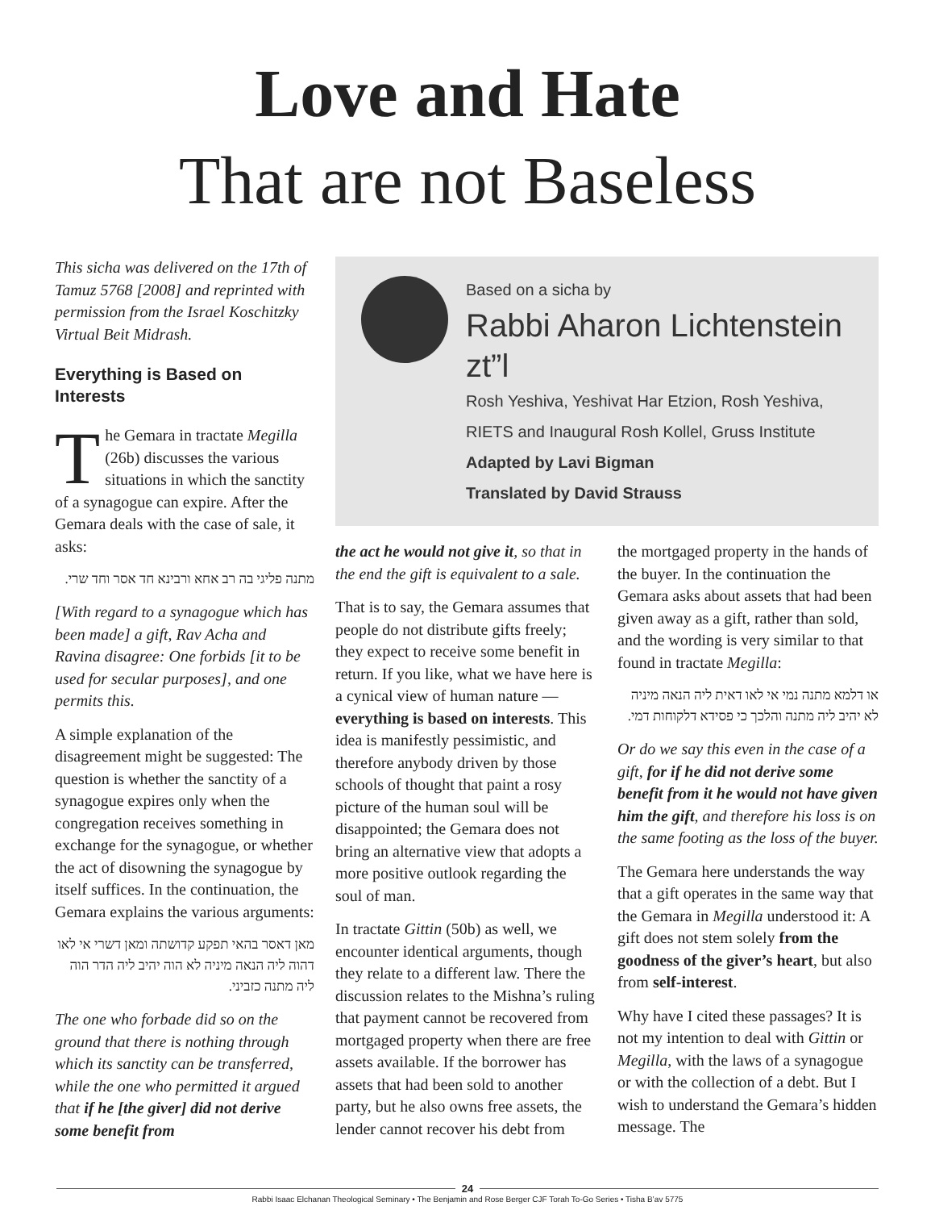Love and Hate
That are not Baseless
This sicha was delivered on the 17th of Tamuz 5768 [2008] and reprinted with permission from the Israel Koschitzky Virtual Beit Midrash.
Everything is Based on Interests
The Gemara in tractate Megilla (26b) discusses the various situations in which the sanctity of a synagogue can expire. After the Gemara deals with the case of sale, it asks:
מתנה פליגי בה רב אחא ורבינא חד אסר וחד שרי.
[With regard to a synagogue which has been made] a gift, Rav Acha and Ravina disagree: One forbids [it to be used for secular purposes], and one permits this.
A simple explanation of the disagreement might be suggested: The question is whether the sanctity of a synagogue expires only when the congregation receives something in exchange for the synagogue, or whether the act of disowning the synagogue by itself suffices. In the continuation, the Gemara explains the various arguments:
מאן דאסר בהאי תפקע קדושתה ומאן דשרי אי לאו דהוה ליה הנאה מיניה לא הוה יהיב ליה הדר הוה ליה מתנה כזביני.
The one who forbade did so on the ground that there is nothing through which its sanctity can be transferred, while the one who permitted it argued that if he [the giver] did not derive some benefit from
Based on a sicha by
Rabbi Aharon Lichtenstein zt”l
Rosh Yeshiva, Yeshivat Har Etzion, Rosh Yeshiva,
RIETS and Inaugural Rosh Kollel, Gruss Institute
Adapted by Lavi Bigman
Translated by David Strauss
the act he would not give it, so that in the end the gift is equivalent to a sale.
That is to say, the Gemara assumes that people do not distribute gifts freely; they expect to receive some benefit in return. If you like, what we have here is a cynical view of human nature — everything is based on interests. This idea is manifestly pessimistic, and therefore anybody driven by those schools of thought that paint a rosy picture of the human soul will be disappointed; the Gemara does not bring an alternative view that adopts a more positive outlook regarding the soul of man.
In tractate Gittin (50b) as well, we encounter identical arguments, though they relate to a different law. There the discussion relates to the Mishna’s ruling that payment cannot be recovered from mortgaged property when there are free assets available. If the borrower has assets that had been sold to another party, but he also owns free assets, the lender cannot recover his debt from
the mortgaged property in the hands of the buyer. In the continuation the Gemara asks about assets that had been given away as a gift, rather than sold, and the wording is very similar to that found in tractate Megilla:
או דלמא מתנה נמי אי לאו דאית ליה הנאה מיניה לא יהיב ליה מתנה והלכך כי פסידא דלקוחות דמי.
Or do we say this even in the case of a gift, for if he did not derive some benefit from it he would not have given him the gift, and therefore his loss is on the same footing as the loss of the buyer.
The Gemara here understands the way that a gift operates in the same way that the Gemara in Megilla understood it: A gift does not stem solely from the goodness of the giver’s heart, but also from self-interest.
Why have I cited these passages? It is not my intention to deal with Gittin or Megilla, with the laws of a synagogue or with the collection of a debt. But I wish to understand the Gemara’s hidden message. The
24
Rabbi Isaac Elchanan Theological Seminary • The Benjamin and Rose Berger CJF Torah To-Go Series • Tisha B’av 5775